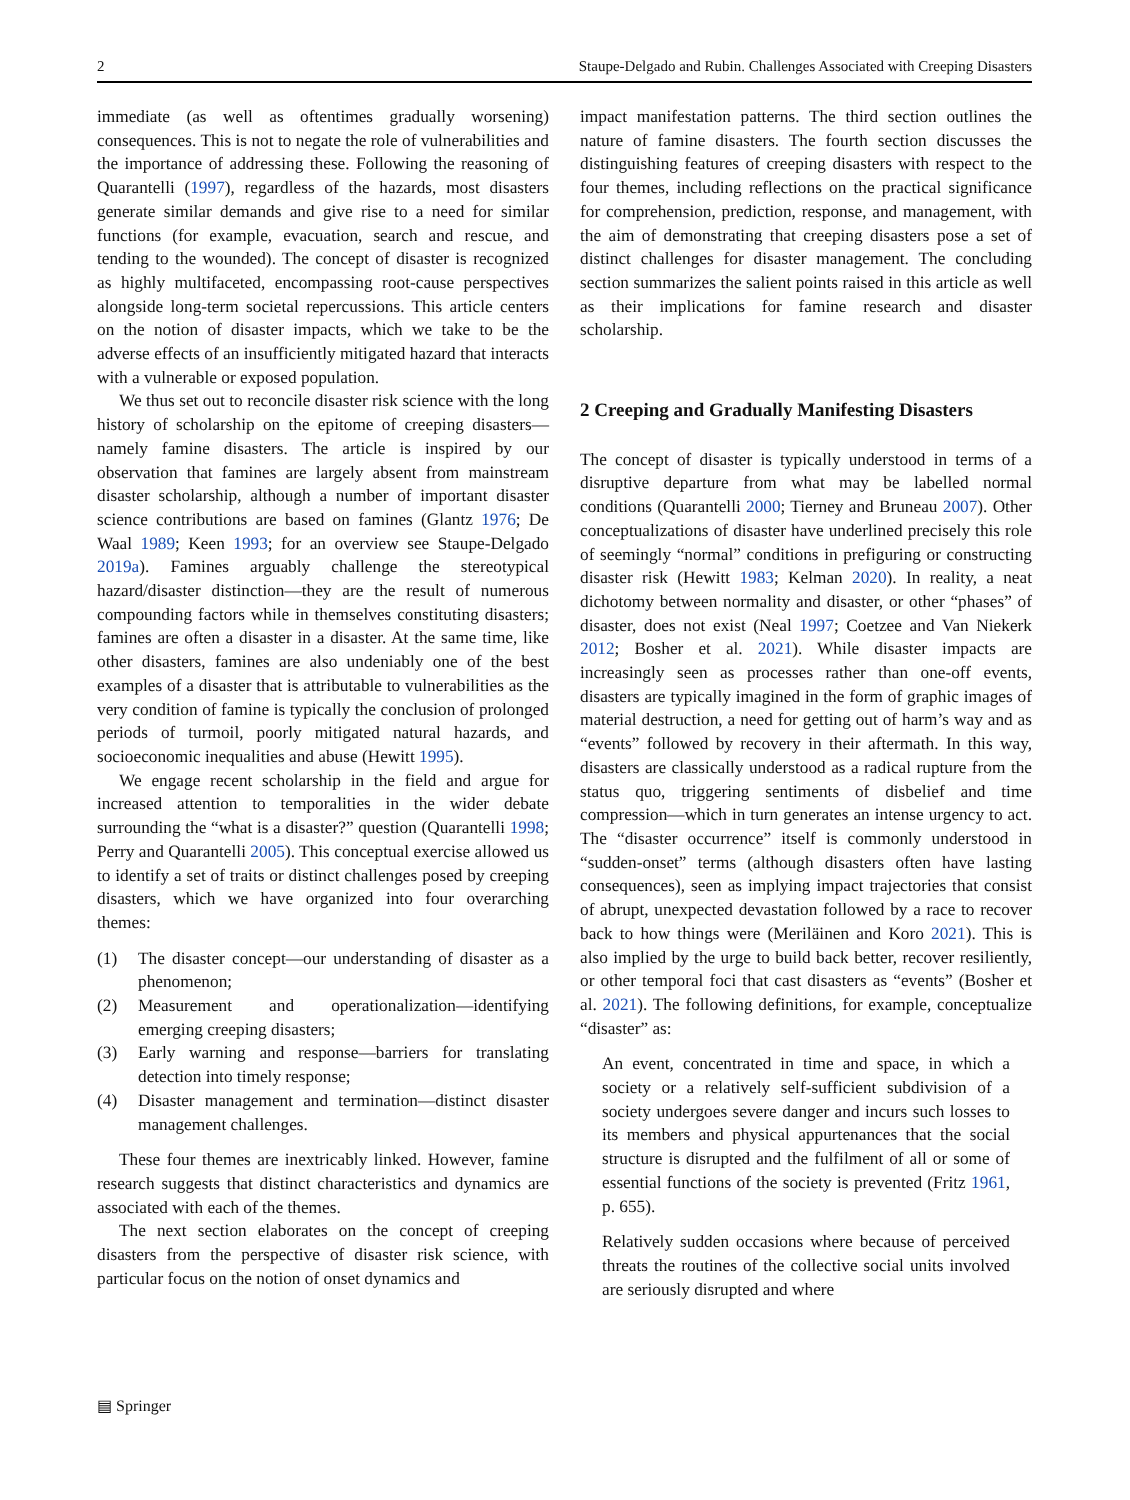2 Staupe-Delgado and Rubin. Challenges Associated with Creeping Disasters
immediate (as well as oftentimes gradually worsening) consequences. This is not to negate the role of vulnerabilities and the importance of addressing these. Following the reasoning of Quarantelli (1997), regardless of the hazards, most disasters generate similar demands and give rise to a need for similar functions (for example, evacuation, search and rescue, and tending to the wounded). The concept of disaster is recognized as highly multifaceted, encompassing root-cause perspectives alongside long-term societal repercussions. This article centers on the notion of disaster impacts, which we take to be the adverse effects of an insufficiently mitigated hazard that interacts with a vulnerable or exposed population.
We thus set out to reconcile disaster risk science with the long history of scholarship on the epitome of creeping disasters—namely famine disasters. The article is inspired by our observation that famines are largely absent from mainstream disaster scholarship, although a number of important disaster science contributions are based on famines (Glantz 1976; De Waal 1989; Keen 1993; for an overview see Staupe-Delgado 2019a). Famines arguably challenge the stereotypical hazard/disaster distinction—they are the result of numerous compounding factors while in themselves constituting disasters; famines are often a disaster in a disaster. At the same time, like other disasters, famines are also undeniably one of the best examples of a disaster that is attributable to vulnerabilities as the very condition of famine is typically the conclusion of prolonged periods of turmoil, poorly mitigated natural hazards, and socioeconomic inequalities and abuse (Hewitt 1995).
We engage recent scholarship in the field and argue for increased attention to temporalities in the wider debate surrounding the “what is a disaster?” question (Quarantelli 1998; Perry and Quarantelli 2005). This conceptual exercise allowed us to identify a set of traits or distinct challenges posed by creeping disasters, which we have organized into four overarching themes:
(1) The disaster concept—our understanding of disaster as a phenomenon;
(2) Measurement and operationalization—identifying emerging creeping disasters;
(3) Early warning and response—barriers for translating detection into timely response;
(4) Disaster management and termination—distinct disaster management challenges.
These four themes are inextricably linked. However, famine research suggests that distinct characteristics and dynamics are associated with each of the themes.
The next section elaborates on the concept of creeping disasters from the perspective of disaster risk science, with particular focus on the notion of onset dynamics and
impact manifestation patterns. The third section outlines the nature of famine disasters. The fourth section discusses the distinguishing features of creeping disasters with respect to the four themes, including reflections on the practical significance for comprehension, prediction, response, and management, with the aim of demonstrating that creeping disasters pose a set of distinct challenges for disaster management. The concluding section summarizes the salient points raised in this article as well as their implications for famine research and disaster scholarship.
2 Creeping and Gradually Manifesting Disasters
The concept of disaster is typically understood in terms of a disruptive departure from what may be labelled normal conditions (Quarantelli 2000; Tierney and Bruneau 2007). Other conceptualizations of disaster have underlined precisely this role of seemingly “normal” conditions in prefiguring or constructing disaster risk (Hewitt 1983; Kelman 2020). In reality, a neat dichotomy between normality and disaster, or other “phases” of disaster, does not exist (Neal 1997; Coetzee and Van Niekerk 2012; Bosher et al. 2021). While disaster impacts are increasingly seen as processes rather than one-off events, disasters are typically imagined in the form of graphic images of material destruction, a need for getting out of harm’s way and as “events” followed by recovery in their aftermath. In this way, disasters are classically understood as a radical rupture from the status quo, triggering sentiments of disbelief and time compression—which in turn generates an intense urgency to act. The “disaster occurrence” itself is commonly understood in “sudden-onset” terms (although disasters often have lasting consequences), seen as implying impact trajectories that consist of abrupt, unexpected devastation followed by a race to recover back to how things were (Meriläinen and Koro 2021). This is also implied by the urge to build back better, recover resiliently, or other temporal foci that cast disasters as “events” (Bosher et al. 2021). The following definitions, for example, conceptualize “disaster” as:
An event, concentrated in time and space, in which a society or a relatively self-sufficient subdivision of a society undergoes severe danger and incurs such losses to its members and physical appurtenances that the social structure is disrupted and the fulfilment of all or some of essential functions of the society is prevented (Fritz 1961, p. 655).
Relatively sudden occasions where because of perceived threats the routines of the collective social units involved are seriously disrupted and where
▤ Springer